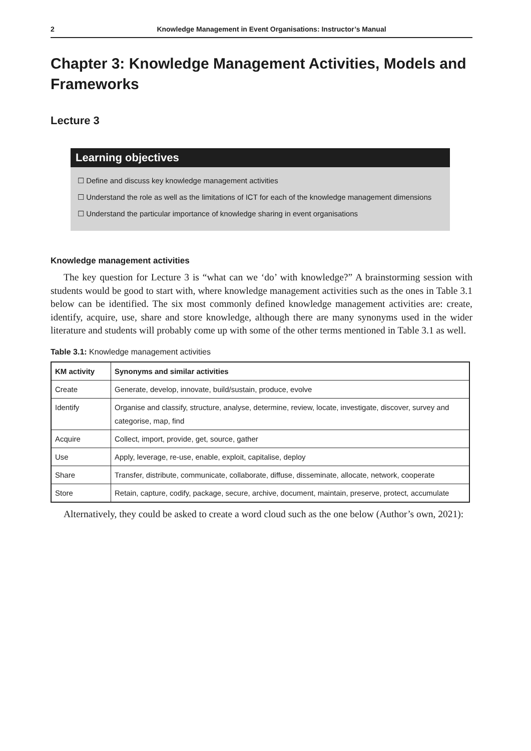2 Knowledge Management in Event Organisations: Instructor’s Manual
Chapter 3: Knowledge Management Activities, Models and Frameworks
Lecture 3
Learning objectives
☐ Define and discuss key knowledge management activities
☐ Understand the role as well as the limitations of ICT for each of the knowledge management dimensions
☐ Understand the particular importance of knowledge sharing in event organisations
Knowledge management activities
The key question for Lecture 3 is “what can we ‘do’ with knowledge?” A brainstorming session with students would be good to start with, where knowledge management activities such as the ones in Table 3.1 below can be identified. The six most commonly defined knowledge management activities are: create, identify, acquire, use, share and store knowledge, although there are many synonyms used in the wider literature and students will probably come up with some of the other terms mentioned in Table 3.1 as well.
Table 3.1: Knowledge management activities
| KM activity | Synonyms and similar activities |
| --- | --- |
| Create | Generate, develop, innovate, build/sustain, produce, evolve |
| Identify | Organise and classify, structure, analyse, determine, review, locate, investigate, discover, survey and categorise, map, find |
| Acquire | Collect, import, provide, get, source, gather |
| Use | Apply, leverage, re-use, enable, exploit, capitalise, deploy |
| Share | Transfer, distribute, communicate, collaborate, diffuse, disseminate, allocate, network, cooperate |
| Store | Retain, capture, codify, package, secure, archive, document, maintain, preserve, protect, accumulate |
Alternatively, they could be asked to create a word cloud such as the one below (Author’s own, 2021):